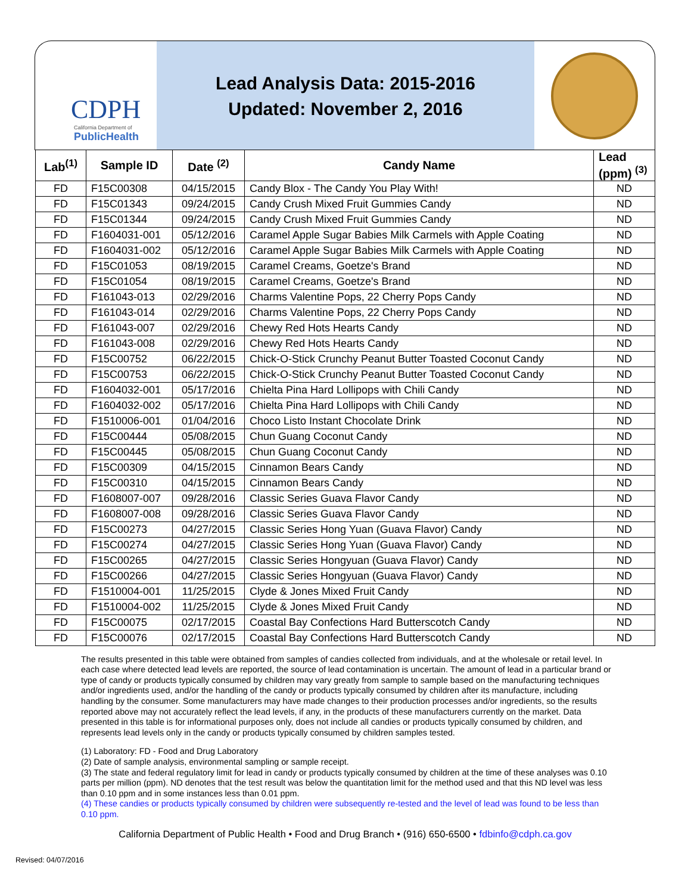CDPH
California Department of
PublicHealth
Lead Analysis Data: 2015-2016
Updated: November 2, 2016
| Lab<sup>(1)</sup> | Sample ID | Date <sup>(2)</sup> | Candy Name | Lead (ppm) <sup>(3)</sup> |
| --- | --- | --- | --- | --- |
| FD | F15C00308 | 04/15/2015 | Candy Blox - The Candy You Play With! | ND |
| FD | F15C01343 | 09/24/2015 | Candy Crush Mixed Fruit Gummies Candy | ND |
| FD | F15C01344 | 09/24/2015 | Candy Crush Mixed Fruit Gummies Candy | ND |
| FD | F1604031-001 | 05/12/2016 | Caramel Apple Sugar Babies Milk Carmels with Apple Coating | ND |
| FD | F1604031-002 | 05/12/2016 | Caramel Apple Sugar Babies Milk Carmels with Apple Coating | ND |
| FD | F15C01053 | 08/19/2015 | Caramel Creams, Goetze's Brand | ND |
| FD | F15C01054 | 08/19/2015 | Caramel Creams, Goetze's Brand | ND |
| FD | F161043-013 | 02/29/2016 | Charms Valentine Pops, 22 Cherry Pops Candy | ND |
| FD | F161043-014 | 02/29/2016 | Charms Valentine Pops, 22 Cherry Pops Candy | ND |
| FD | F161043-007 | 02/29/2016 | Chewy Red Hots Hearts Candy | ND |
| FD | F161043-008 | 02/29/2016 | Chewy Red Hots Hearts Candy | ND |
| FD | F15C00752 | 06/22/2015 | Chick-O-Stick Crunchy Peanut Butter Toasted Coconut Candy | ND |
| FD | F15C00753 | 06/22/2015 | Chick-O-Stick Crunchy Peanut Butter Toasted Coconut Candy | ND |
| FD | F1604032-001 | 05/17/2016 | Chielta Pina Hard Lollipops with Chili Candy | ND |
| FD | F1604032-002 | 05/17/2016 | Chielta Pina Hard Lollipops with Chili Candy | ND |
| FD | F1510006-001 | 01/04/2016 | Choco Listo Instant Chocolate Drink | ND |
| FD | F15C00444 | 05/08/2015 | Chun Guang Coconut Candy | ND |
| FD | F15C00445 | 05/08/2015 | Chun Guang Coconut Candy | ND |
| FD | F15C00309 | 04/15/2015 | Cinnamon Bears Candy | ND |
| FD | F15C00310 | 04/15/2015 | Cinnamon Bears Candy | ND |
| FD | F1608007-007 | 09/28/2016 | Classic Series Guava Flavor Candy | ND |
| FD | F1608007-008 | 09/28/2016 | Classic Series Guava Flavor Candy | ND |
| FD | F15C00273 | 04/27/2015 | Classic Series Hong Yuan (Guava Flavor) Candy | ND |
| FD | F15C00274 | 04/27/2015 | Classic Series Hong Yuan (Guava Flavor) Candy | ND |
| FD | F15C00265 | 04/27/2015 | Classic Series Hongyuan (Guava Flavor) Candy | ND |
| FD | F15C00266 | 04/27/2015 | Classic Series Hongyuan (Guava Flavor) Candy | ND |
| FD | F1510004-001 | 11/25/2015 | Clyde & Jones Mixed Fruit Candy | ND |
| FD | F1510004-002 | 11/25/2015 | Clyde & Jones Mixed Fruit Candy | ND |
| FD | F15C00075 | 02/17/2015 | Coastal Bay Confections Hard Butterscotch Candy | ND |
| FD | F15C00076 | 02/17/2015 | Coastal Bay Confections Hard Butterscotch Candy | ND |
The results presented in this table were obtained from samples of candies collected from individuals, and at the wholesale or retail level. In each case where detected lead levels are reported, the source of lead contamination is uncertain. The amount of lead in a particular brand or type of candy or products typically consumed by children may vary greatly from sample to sample based on the manufacturing techniques and/or ingredients used, and/or the handling of the candy or products typically consumed by children after its manufacture, including handling by the consumer. Some manufacturers may have made changes to their production processes and/or ingredients, so the results reported above may not accurately reflect the lead levels, if any, in the products of these manufacturers currently on the market. Data presented in this table is for informational purposes only, does not include all candies or products typically consumed by children, and represents lead levels only in the candy or products typically consumed by children samples tested.
(1) Laboratory: FD - Food and Drug Laboratory
(2) Date of sample analysis, environmental sampling or sample receipt.
(3) The state and federal regulatory limit for lead in candy or products typically consumed by children at the time of these analyses was 0.10 parts per million (ppm). ND denotes that the test result was below the quantitation limit for the method used and that this ND level was less than 0.10 ppm and in some instances less than 0.01 ppm.
(4) These candies or products typically consumed by children were subsequently re-tested and the level of lead was found to be less than 0.10 ppm.
California Department of Public Health • Food and Drug Branch • (916) 650-6500 • fdbinfo@cdph.ca.gov
Revised: 04/07/2016